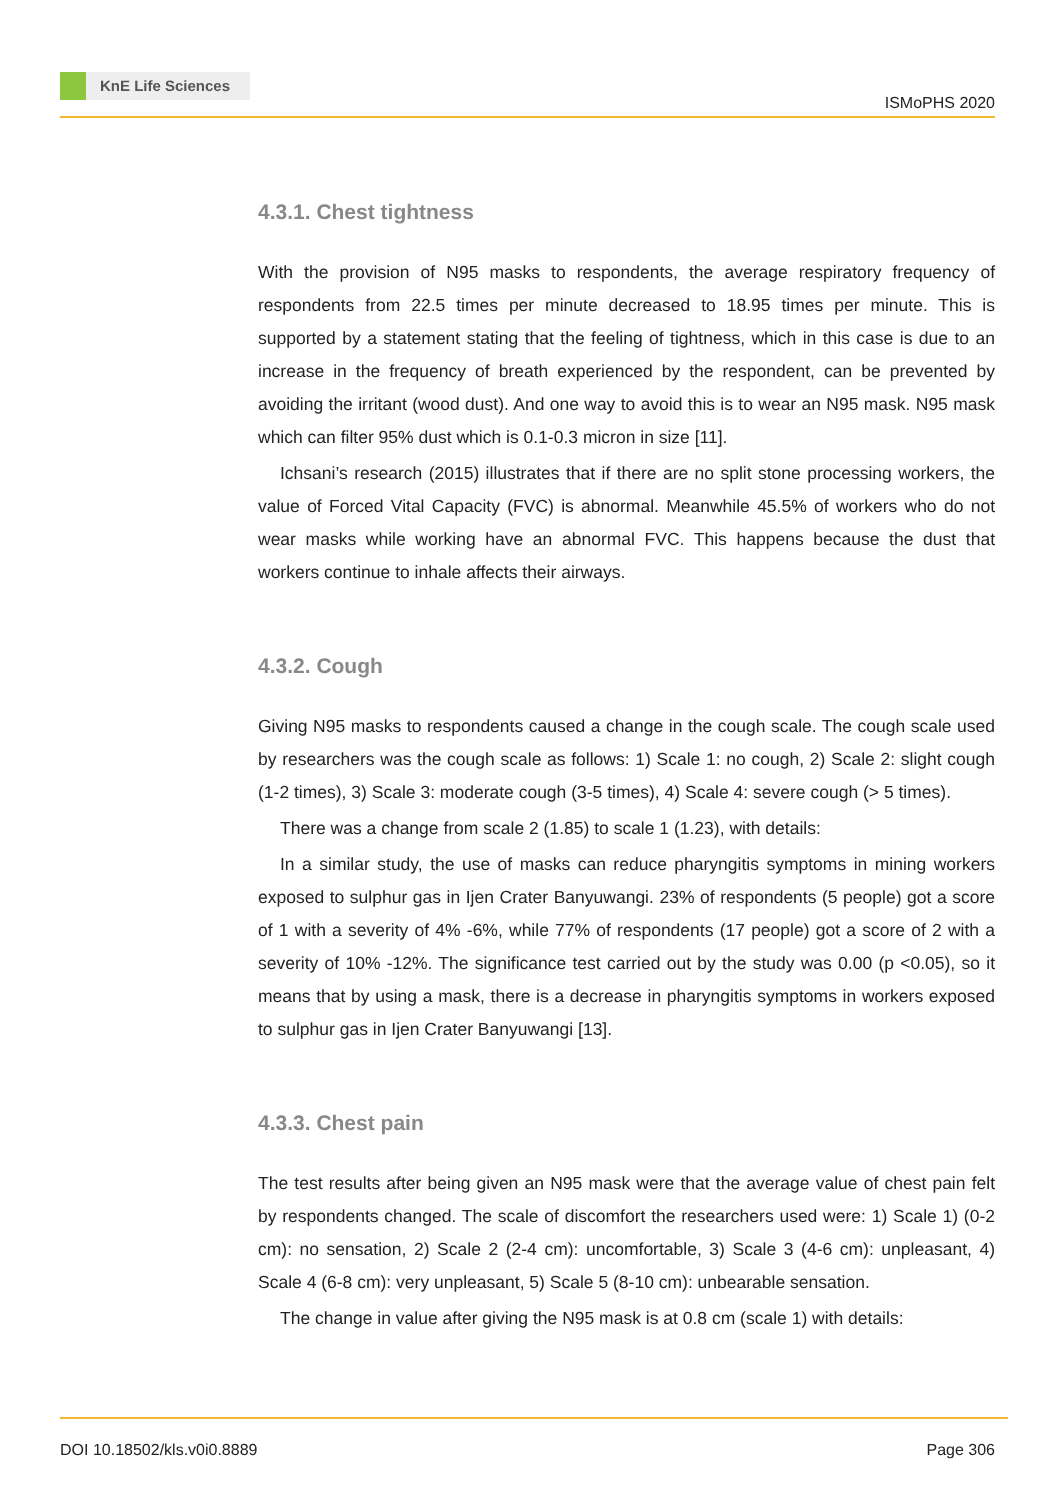KnE Life Sciences
ISMoPHS 2020
4.3.1. Chest tightness
With the provision of N95 masks to respondents, the average respiratory frequency of respondents from 22.5 times per minute decreased to 18.95 times per minute. This is supported by a statement stating that the feeling of tightness, which in this case is due to an increase in the frequency of breath experienced by the respondent, can be prevented by avoiding the irritant (wood dust). And one way to avoid this is to wear an N95 mask. N95 mask which can filter 95% dust which is 0.1-0.3 micron in size [11].
Ichsani’s research (2015) illustrates that if there are no split stone processing workers, the value of Forced Vital Capacity (FVC) is abnormal. Meanwhile 45.5% of workers who do not wear masks while working have an abnormal FVC. This happens because the dust that workers continue to inhale affects their airways.
4.3.2. Cough
Giving N95 masks to respondents caused a change in the cough scale. The cough scale used by researchers was the cough scale as follows: 1) Scale 1: no cough, 2) Scale 2: slight cough (1-2 times), 3) Scale 3: moderate cough (3-5 times), 4) Scale 4: severe cough (> 5 times).
There was a change from scale 2 (1.85) to scale 1 (1.23), with details:
In a similar study, the use of masks can reduce pharyngitis symptoms in mining workers exposed to sulphur gas in Ijen Crater Banyuwangi. 23% of respondents (5 people) got a score of 1 with a severity of 4% -6%, while 77% of respondents (17 people) got a score of 2 with a severity of 10% -12%. The significance test carried out by the study was 0.00 (p <0.05), so it means that by using a mask, there is a decrease in pharyngitis symptoms in workers exposed to sulphur gas in Ijen Crater Banyuwangi [13].
4.3.3. Chest pain
The test results after being given an N95 mask were that the average value of chest pain felt by respondents changed. The scale of discomfort the researchers used were: 1) Scale 1) (0-2 cm): no sensation, 2) Scale 2 (2-4 cm): uncomfortable, 3) Scale 3 (4-6 cm): unpleasant, 4) Scale 4 (6-8 cm): very unpleasant, 5) Scale 5 (8-10 cm): unbearable sensation.
The change in value after giving the N95 mask is at 0.8 cm (scale 1) with details:
DOI 10.18502/kls.v0i0.8889 Page 306